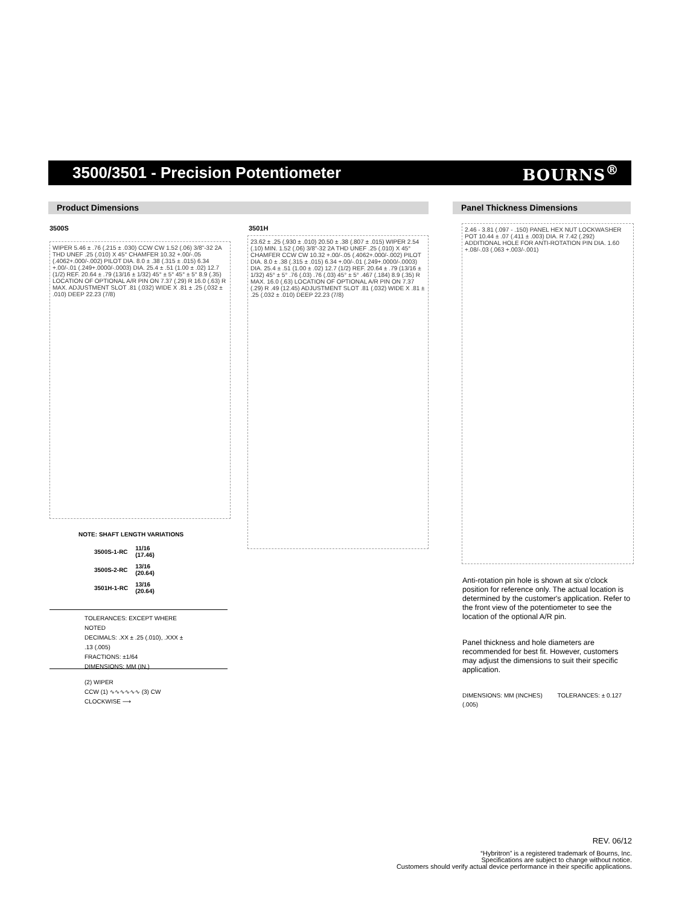3500/3501 - Precision Potentiometer
BOURNS<sup>®</sup>
Product Dimensions Panel Thickness Dimensions
3500S 3501H
WIPER 5.46 ± .76 (.215 ± .030) CCW CW 1.52 (.06) 3/8"-32 2A THD UNEF .25 (.010) X 45° CHAMFER 10.32 +.00/-.05 (.4062+.000/-.002) PILOT DIA. 8.0 ± .38 (.315 ± .015) 6.34 +.00/-.01 (.249+.0000/-.0003) DIA. 25.4 ± .51 (1.00 ± .02) 12.7 (1/2) REF. 20.64 ± .79 (13/16 ± 1/32) 45° ± 5° 45° ± 5° 8.9 (.35) LOCATION OF OPTIONAL A/R PIN ON 7.37 (.29) R 16.0 (.63) R MAX. ADJUSTMENT SLOT .81 (.032) WIDE X .81 ± .25 (.032 ± .010) DEEP 22.23 (7/8)
23.62 ± .25 (.930 ± .010) 20.50 ± .38 (.807 ± .015) WIPER 2.54 (.10) MIN. 1.52 (.06) 3/8"-32 2A THD UNEF .25 (.010) X 45° CHAMFER CCW CW 10.32 +.00/-.05 (.4062+.000/-.002) PILOT DIA. 8.0 ± .38 (.315 ± .015) 6.34 +.00/-.01 (.249+.0000/-.0003) DIA. 25.4 ± .51 (1.00 ± .02) 12.7 (1/2) REF. 20.64 ± .79 (13/16 ± 1/32) 45° ± 5° .76 (.03) .76 (.03) 45° ± 5° .467 (.184) 8.9 (.35) R MAX. 16.0 (.63) LOCATION OF OPTIONAL A/R PIN ON 7.37 (.29) R .49 (12.45) ADJUSTMENT SLOT .81 (.032) WIDE X .81 ± .25 (.032 ± .010) DEEP 22.23 (7/8)
2.46 - 3.81 (.097 - .150) PANEL HEX NUT LOCKWASHER POT 10.44 ± .07 (.411 ± .003) DIA. R 7.42 (.292) ADDITIONAL HOLE FOR ANTI-ROTATION PIN DIA. 1.60 +.08/-.03 (.063 +.003/-.001)
NOTE: SHAFT LENGTH VARIATIONS
| 3500S-1-RC | 11/16 (17.46) |
| 3500S-2-RC | 13/16 (20.64) |
| 3501H-1-RC | 13/16 (20.64) |
TOLERANCES: EXCEPT WHERE NOTED
DECIMALS: .XX ± .25 (.010), .XXX ± .13 (.005)
FRACTIONS: ±1/64
DIMENSIONS: MM (IN.)
(2) WIPER
CCW (1) ∿∿∿∿∿∿ (3) CW
CLOCKWISE ⟶
Anti-rotation pin hole is shown at six o'clock position for reference only. The actual location is determined by the customer's application. Refer to the front view of the potentiometer to see the location of the optional A/R pin.
Panel thickness and hole diameters are recommended for best fit. However, customers may adjust the dimensions to suit their specific application.
DIMENSIONS: MM (INCHES) TOLERANCES: ± 0.127 (.005)
REV. 06/12
“Hybritron” is a registered trademark of Bourns, Inc.
Specifications are subject to change without notice.
Customers should verify actual device performance in their specific applications.